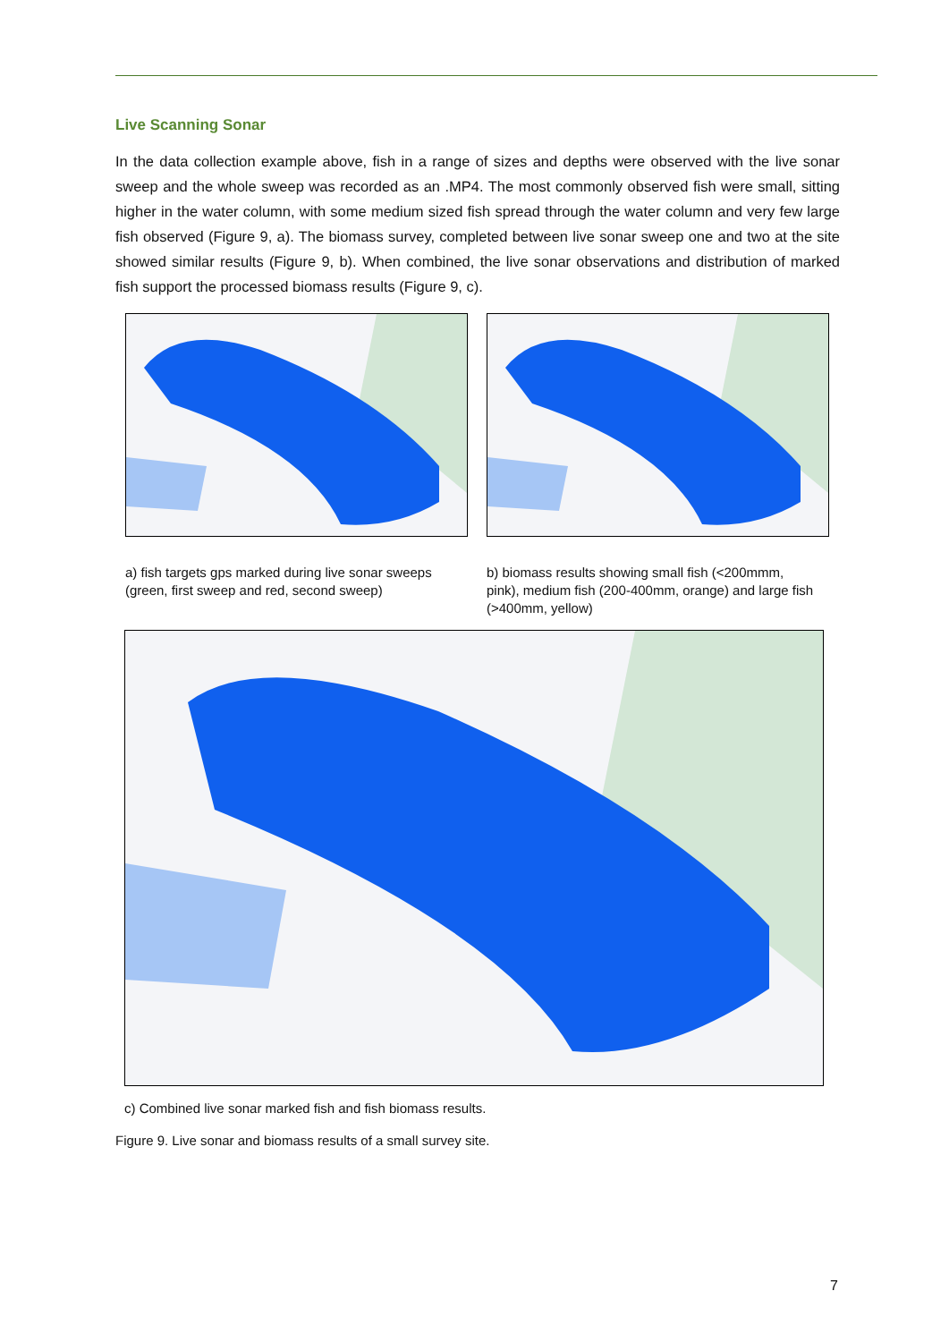Live Scanning Sonar
In the data collection example above, fish in a range of sizes and depths were observed with the live sonar sweep and the whole sweep was recorded as an .MP4. The most commonly observed fish were small, sitting higher in the water column, with some medium sized fish spread through the water column and very few large fish observed (Figure 9, a). The biomass survey, completed between live sonar sweep one and two at the site showed similar results (Figure 9, b). When combined, the live sonar observations and distribution of marked fish support the processed biomass results (Figure 9, c).
a) fish targets gps marked during live sonar sweeps (green, first sweep and red, second sweep)
b) biomass results showing small fish (<200mmm, pink), medium fish (200-400mm, orange) and large fish (>400mm, yellow)
c) Combined live sonar marked fish and fish biomass results.
Figure 9. Live sonar and biomass results of a small survey site.
7